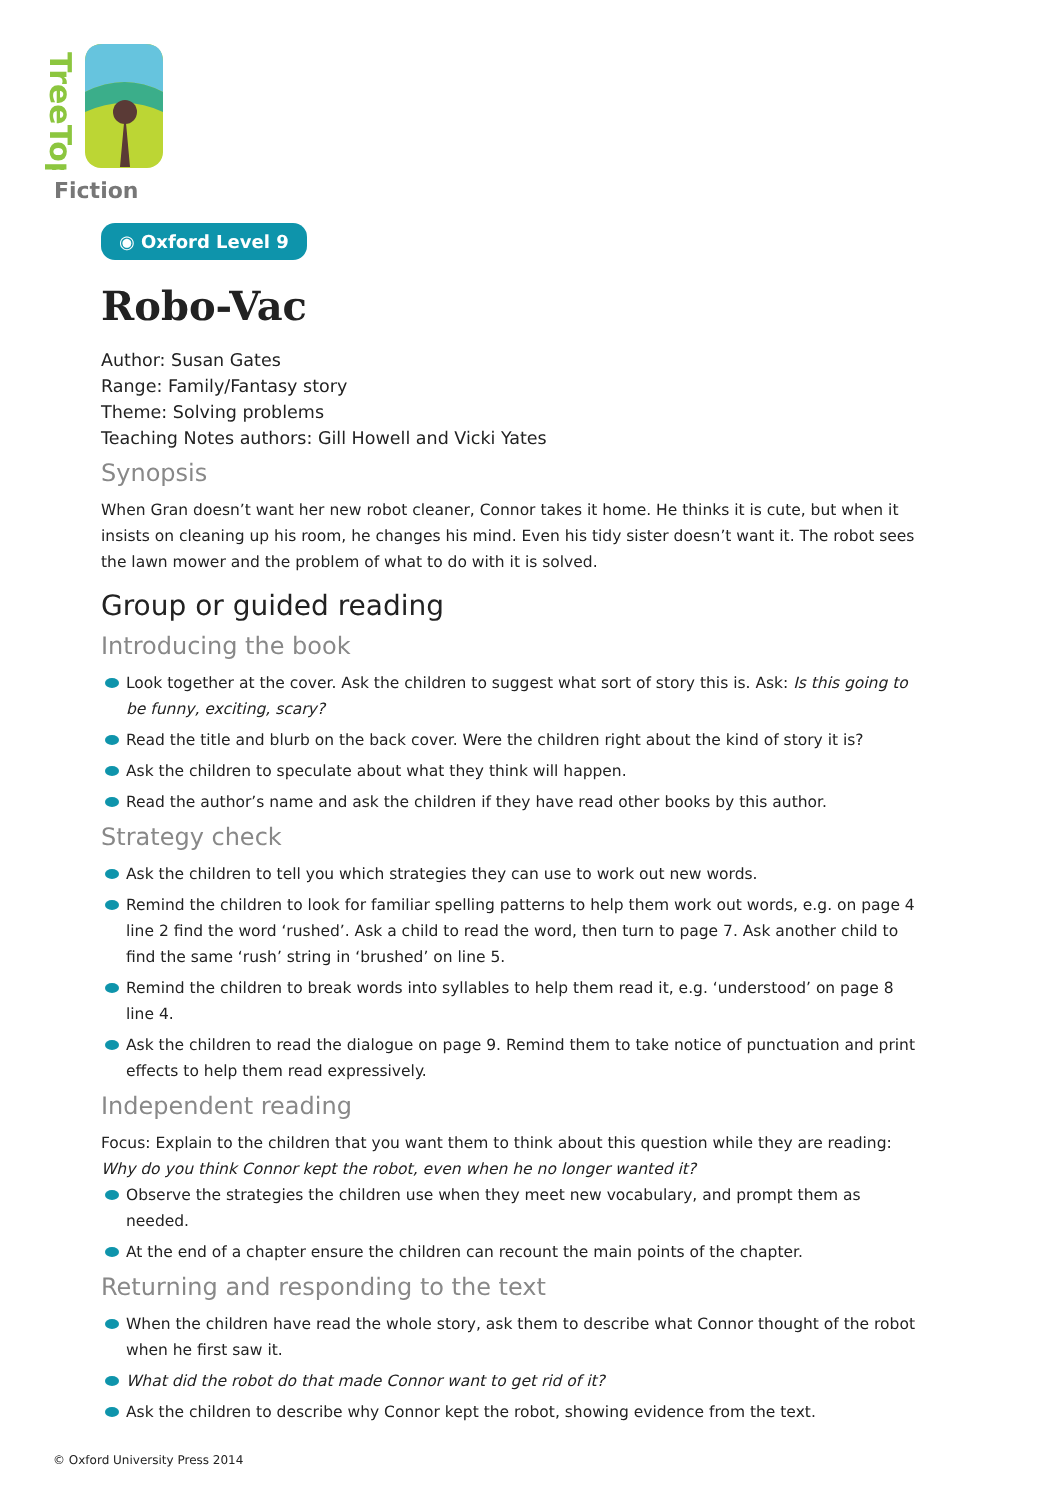TreeTops
Fiction
◉ Oxford Level 9
Robo-Vac
Author: Susan Gates
Range: Family/Fantasy story
Theme: Solving problems
Teaching Notes authors: Gill Howell and Vicki Yates
Synopsis
When Gran doesn’t want her new robot cleaner, Connor takes it home. He thinks it is cute, but when it insists on cleaning up his room, he changes his mind. Even his tidy sister doesn’t want it. The robot sees the lawn mower and the problem of what to do with it is solved.
Group or guided reading
Introducing the book
Look together at the cover. Ask the children to suggest what sort of story this is. Ask: Is this going to be funny, exciting, scary?
Read the title and blurb on the back cover. Were the children right about the kind of story it is?
Ask the children to speculate about what they think will happen.
Read the author’s name and ask the children if they have read other books by this author.
Strategy check
Ask the children to tell you which strategies they can use to work out new words.
Remind the children to look for familiar spelling patterns to help them work out words, e.g. on page 4 line 2 find the word ‘rushed’. Ask a child to read the word, then turn to page 7. Ask another child to find the same ‘rush’ string in ‘brushed’ on line 5.
Remind the children to break words into syllables to help them read it, e.g. ‘understood’ on page 8 line 4.
Ask the children to read the dialogue on page 9. Remind them to take notice of punctuation and print effects to help them read expressively.
Independent reading
Focus: Explain to the children that you want them to think about this question while they are reading: Why do you think Connor kept the robot, even when he no longer wanted it?
Observe the strategies the children use when they meet new vocabulary, and prompt them as needed.
At the end of a chapter ensure the children can recount the main points of the chapter.
Returning and responding to the text
When the children have read the whole story, ask them to describe what Connor thought of the robot when he first saw it.
What did the robot do that made Connor want to get rid of it?
Ask the children to describe why Connor kept the robot, showing evidence from the text.
© Oxford University Press 2014